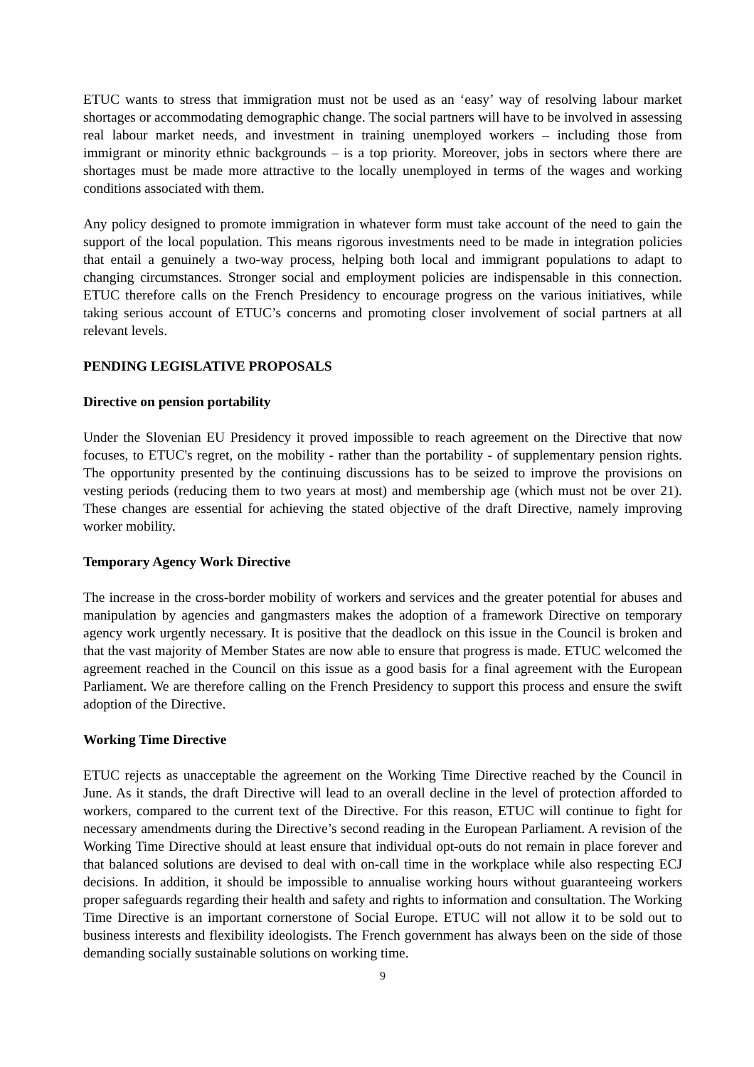ETUC wants to stress that immigration must not be used as an ‘easy’ way of resolving labour market shortages or accommodating demographic change. The social partners will have to be involved in assessing real labour market needs, and investment in training unemployed workers – including those from immigrant or minority ethnic backgrounds – is a top priority. Moreover, jobs in sectors where there are shortages must be made more attractive to the locally unemployed in terms of the wages and working conditions associated with them.
Any policy designed to promote immigration in whatever form must take account of the need to gain the support of the local population. This means rigorous investments need to be made in integration policies that entail a genuinely a two-way process, helping both local and immigrant populations to adapt to changing circumstances. Stronger social and employment policies are indispensable in this connection. ETUC therefore calls on the French Presidency to encourage progress on the various initiatives, while taking serious account of ETUC’s concerns and promoting closer involvement of social partners at all relevant levels.
PENDING LEGISLATIVE PROPOSALS
Directive on pension portability
Under the Slovenian EU Presidency it proved impossible to reach agreement on the Directive that now focuses, to ETUC's regret, on the mobility - rather than the portability - of supplementary pension rights. The opportunity presented by the continuing discussions has to be seized to improve the provisions on vesting periods (reducing them to two years at most) and membership age (which must not be over 21). These changes are essential for achieving the stated objective of the draft Directive, namely improving worker mobility.
Temporary Agency Work Directive
The increase in the cross-border mobility of workers and services and the greater potential for abuses and manipulation by agencies and gangmasters makes the adoption of a framework Directive on temporary agency work urgently necessary. It is positive that the deadlock on this issue in the Council is broken and that the vast majority of Member States are now able to ensure that progress is made. ETUC welcomed the agreement reached in the Council on this issue as a good basis for a final agreement with the European Parliament. We are therefore calling on the French Presidency to support this process and ensure the swift adoption of the Directive.
Working Time Directive
ETUC rejects as unacceptable the agreement on the Working Time Directive reached by the Council in June. As it stands, the draft Directive will lead to an overall decline in the level of protection afforded to workers, compared to the current text of the Directive. For this reason, ETUC will continue to fight for necessary amendments during the Directive’s second reading in the European Parliament. A revision of the Working Time Directive should at least ensure that individual opt-outs do not remain in place forever and that balanced solutions are devised to deal with on-call time in the workplace while also respecting ECJ decisions. In addition, it should be impossible to annualise working hours without guaranteeing workers proper safeguards regarding their health and safety and rights to information and consultation. The Working Time Directive is an important cornerstone of Social Europe. ETUC will not allow it to be sold out to business interests and flexibility ideologists. The French government has always been on the side of those demanding socially sustainable solutions on working time.
9